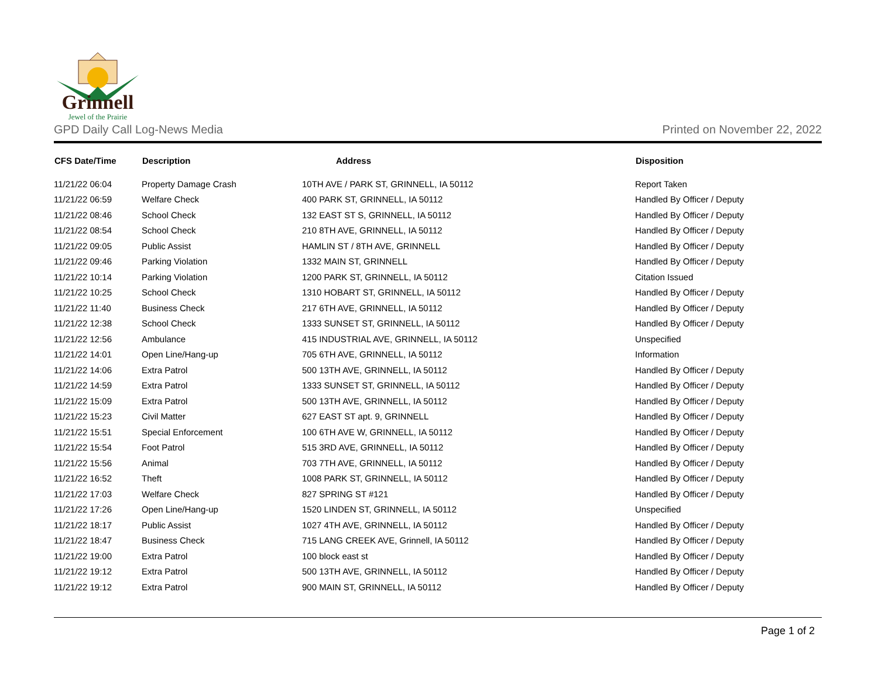Grinnell
Jewel of the Prairie
GPD Daily Call Log-News Media Printed on November 22, 2022
| CFS Date/Time | Description | Address | Disposition |
| --- | --- | --- | --- |
| 11/21/22 06:04 | Property Damage Crash | 10TH AVE / PARK ST, GRINNELL, IA 50112 | Report Taken |
| 11/21/22 06:59 | Welfare Check | 400 PARK ST, GRINNELL, IA 50112 | Handled By Officer / Deputy |
| 11/21/22 08:46 | School Check | 132 EAST ST S, GRINNELL, IA 50112 | Handled By Officer / Deputy |
| 11/21/22 08:54 | School Check | 210 8TH AVE, GRINNELL, IA 50112 | Handled By Officer / Deputy |
| 11/21/22 09:05 | Public Assist | HAMLIN ST / 8TH AVE, GRINNELL | Handled By Officer / Deputy |
| 11/21/22 09:46 | Parking Violation | 1332 MAIN ST, GRINNELL | Handled By Officer / Deputy |
| 11/21/22 10:14 | Parking Violation | 1200 PARK ST, GRINNELL, IA 50112 | Citation Issued |
| 11/21/22 10:25 | School Check | 1310 HOBART ST, GRINNELL, IA 50112 | Handled By Officer / Deputy |
| 11/21/22 11:40 | Business Check | 217 6TH AVE, GRINNELL, IA 50112 | Handled By Officer / Deputy |
| 11/21/22 12:38 | School Check | 1333 SUNSET ST, GRINNELL, IA 50112 | Handled By Officer / Deputy |
| 11/21/22 12:56 | Ambulance | 415 INDUSTRIAL AVE, GRINNELL, IA 50112 | Unspecified |
| 11/21/22 14:01 | Open Line/Hang-up | 705 6TH AVE, GRINNELL, IA 50112 | Information |
| 11/21/22 14:06 | Extra Patrol | 500 13TH AVE, GRINNELL, IA 50112 | Handled By Officer / Deputy |
| 11/21/22 14:59 | Extra Patrol | 1333 SUNSET ST, GRINNELL, IA 50112 | Handled By Officer / Deputy |
| 11/21/22 15:09 | Extra Patrol | 500 13TH AVE, GRINNELL, IA 50112 | Handled By Officer / Deputy |
| 11/21/22 15:23 | Civil Matter | 627 EAST ST apt. 9, GRINNELL | Handled By Officer / Deputy |
| 11/21/22 15:51 | Special Enforcement | 100 6TH AVE W, GRINNELL, IA 50112 | Handled By Officer / Deputy |
| 11/21/22 15:54 | Foot Patrol | 515 3RD AVE, GRINNELL, IA 50112 | Handled By Officer / Deputy |
| 11/21/22 15:56 | Animal | 703 7TH AVE, GRINNELL, IA 50112 | Handled By Officer / Deputy |
| 11/21/22 16:52 | Theft | 1008 PARK ST, GRINNELL, IA 50112 | Handled By Officer / Deputy |
| 11/21/22 17:03 | Welfare Check | 827 SPRING ST #121 | Handled By Officer / Deputy |
| 11/21/22 17:26 | Open Line/Hang-up | 1520 LINDEN ST, GRINNELL, IA 50112 | Unspecified |
| 11/21/22 18:17 | Public Assist | 1027 4TH AVE, GRINNELL, IA 50112 | Handled By Officer / Deputy |
| 11/21/22 18:47 | Business Check | 715 LANG CREEK AVE, Grinnell, IA 50112 | Handled By Officer / Deputy |
| 11/21/22 19:00 | Extra Patrol | 100 block east st | Handled By Officer / Deputy |
| 11/21/22 19:12 | Extra Patrol | 500 13TH AVE, GRINNELL, IA 50112 | Handled By Officer / Deputy |
| 11/21/22 19:12 | Extra Patrol | 900 MAIN ST, GRINNELL, IA 50112 | Handled By Officer / Deputy |
Page 1 of 2